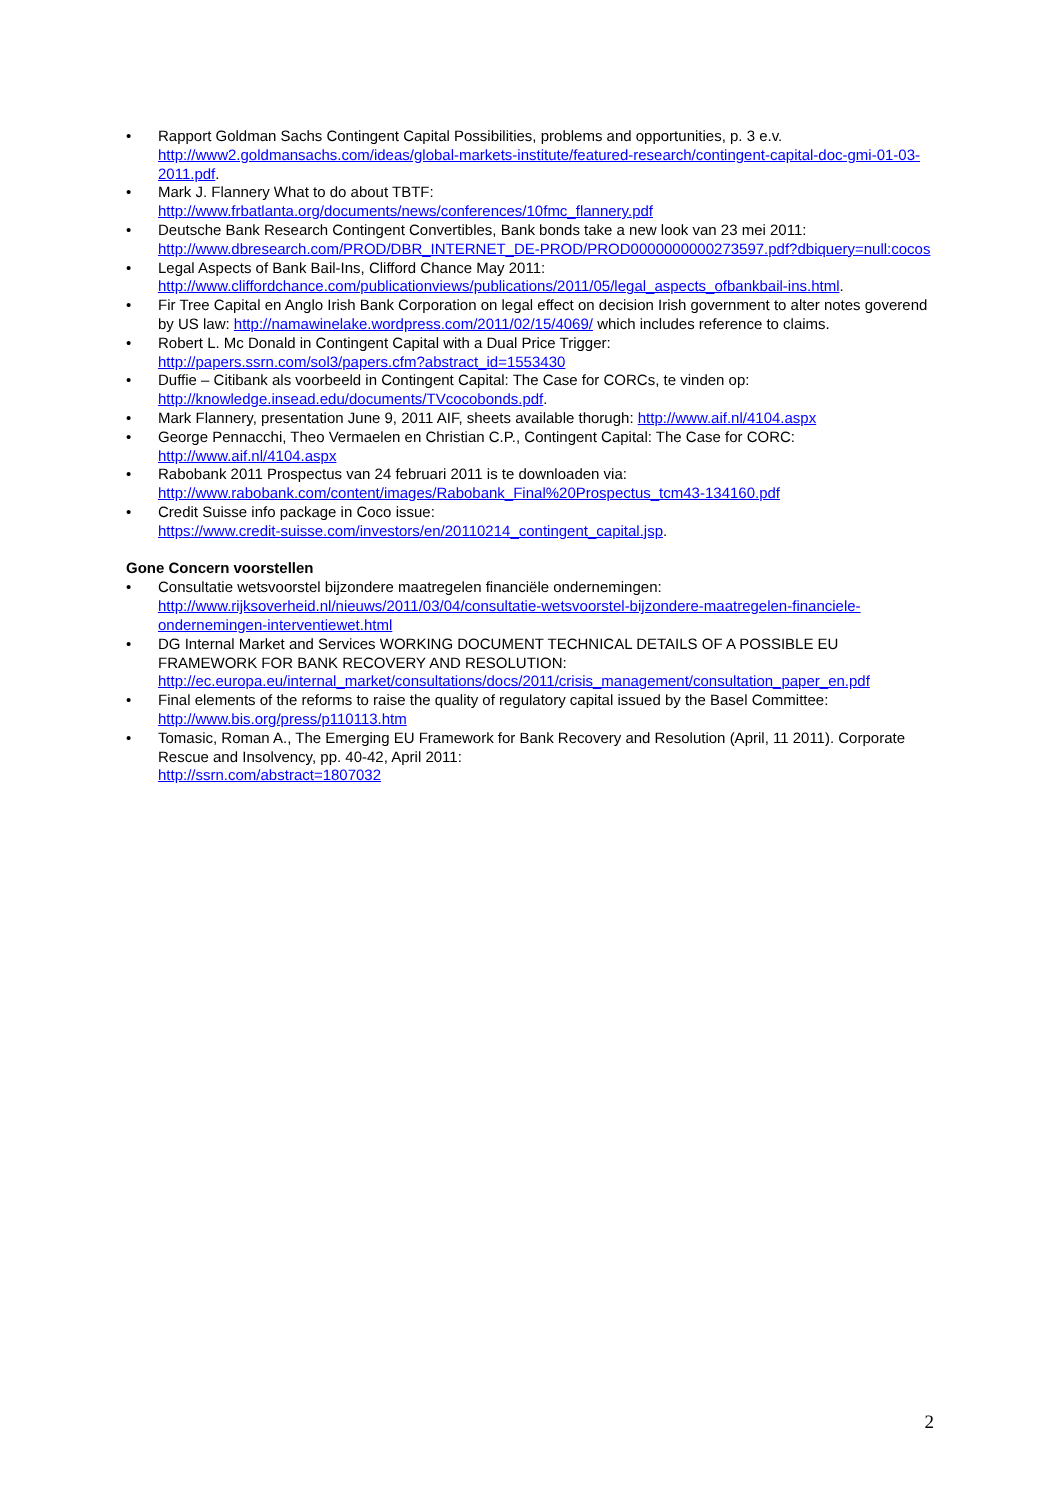• Rapport Goldman Sachs Contingent Capital Possibilities, problems and opportunities, p. 3 e.v. http://www2.goldmansachs.com/ideas/global-markets-institute/featured-research/contingent-capital-doc-gmi-01-03-2011.pdf.
• Mark J. Flannery What to do about TBTF:
http://www.frbatlanta.org/documents/news/conferences/10fmc_flannery.pdf
• Deutsche Bank Research Contingent Convertibles, Bank bonds take a new look van 23 mei 2011: http://www.dbresearch.com/PROD/DBR_INTERNET_DE-PROD/PROD0000000000273597.pdf?dbiquery=null:cocos
• Legal Aspects of Bank Bail-Ins, Clifford Chance May 2011:
http://www.cliffordchance.com/publicationviews/publications/2011/05/legal_aspects_ofbankbail-ins.html.
• Fir Tree Capital en Anglo Irish Bank Corporation on legal effect on decision Irish government to alter notes goverend by US law: http://namawinelake.wordpress.com/2011/02/15/4069/ which includes reference to claims.
• Robert L. Mc Donald in Contingent Capital with a Dual Price Trigger:
http://papers.ssrn.com/sol3/papers.cfm?abstract_id=1553430
• Duffie – Citibank als voorbeeld in Contingent Capital: The Case for CORCs, te vinden op:
http://knowledge.insead.edu/documents/TVcocobonds.pdf.
• Mark Flannery, presentation June 9, 2011 AIF, sheets available thorugh: http://www.aif.nl/4104.aspx
• George Pennacchi, Theo Vermaelen en Christian C.P., Contingent Capital: The Case for CORC:
http://www.aif.nl/4104.aspx
• Rabobank 2011 Prospectus van 24 februari 2011 is te downloaden via:
http://www.rabobank.com/content/images/Rabobank_Final%20Prospectus_tcm43-134160.pdf
• Credit Suisse info package in Coco issue:
https://www.credit-suisse.com/investors/en/20110214_contingent_capital.jsp.
Gone Concern voorstellen
• Consultatie wetsvoorstel bijzondere maatregelen financiële ondernemingen:
http://www.rijksoverheid.nl/nieuws/2011/03/04/consultatie-wetsvoorstel-bijzondere-maatregelen-financiele-ondernemingen-interventiewet.html
• DG Internal Market and Services WORKING DOCUMENT TECHNICAL DETAILS OF A POSSIBLE EU FRAMEWORK FOR BANK RECOVERY AND RESOLUTION:
http://ec.europa.eu/internal_market/consultations/docs/2011/crisis_management/consultation_paper_en.pdf
• Final elements of the reforms to raise the quality of regulatory capital issued by the Basel Committee:
http://www.bis.org/press/p110113.htm
• Tomasic, Roman A., The Emerging EU Framework for Bank Recovery and Resolution (April, 11 2011). Corporate Rescue and Insolvency, pp. 40-42, April 2011:
http://ssrn.com/abstract=1807032
2